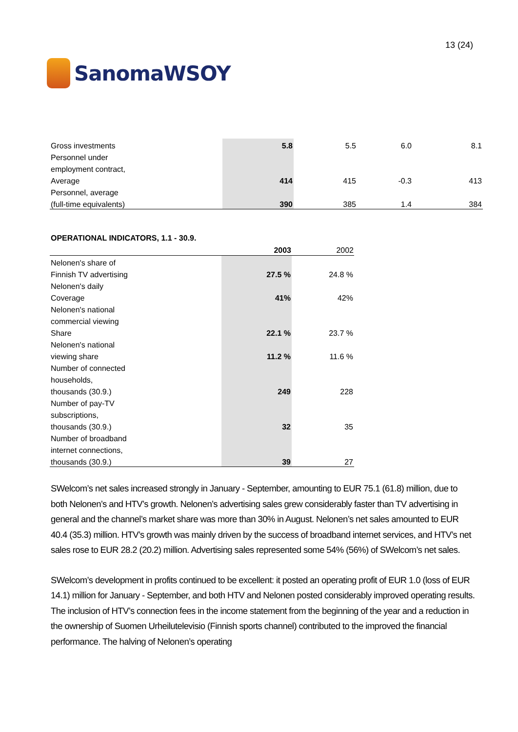SanomaWSOY
13 (24)
| Gross investments | 5.8 | 5.5 | 6.0 | 8.1 |
| Personnel under | | | | |
| employment contract, | | | | |
| Average | 414 | 415 | -0.3 | 413 |
| Personnel, average | | | | |
| (full-time equivalents) | 390 | 385 | 1.4 | 384 |
OPERATIONAL INDICATORS, 1.1 - 30.9.
| | 2003 | 2002 |
| --- | --- | --- |
| Nelonen's share of | | |
| Finnish TV advertising | 27.5 % | 24.8 % |
| Nelonen's daily | | |
| Coverage | 41% | 42% |
| Nelonen's national | | |
| commercial viewing | | |
| Share | 22.1 % | 23.7 % |
| Nelonen's national | | |
| viewing share | 11.2 % | 11.6 % |
| Number of connected | | |
| households, | | |
| thousands (30.9.) | 249 | 228 |
| Number of pay-TV | | |
| subscriptions, | | |
| thousands (30.9.) | 32 | 35 |
| Number of broadband | | |
| internet connections, | | |
| thousands (30.9.) | 39 | 27 |
SWelcom’s net sales increased strongly in January - September, amounting to EUR 75.1 (61.8) million, due to both Nelonen’s and HTV’s growth. Nelonen’s advertising sales grew considerably faster than TV advertising in general and the channel’s market share was more than 30% in August. Nelonen’s net sales amounted to EUR 40.4 (35.3) million. HTV’s growth was mainly driven by the success of broadband internet services, and HTV’s net sales rose to EUR 28.2 (20.2) million. Advertising sales represented some 54% (56%) of SWelcom’s net sales.
SWelcom’s development in profits continued to be excellent: it posted an operating profit of EUR 1.0 (loss of EUR 14.1) million for January - September, and both HTV and Nelonen posted considerably improved operating results. The inclusion of HTV’s connection fees in the income statement from the beginning of the year and a reduction in the ownership of Suomen Urheilutelevisio (Finnish sports channel) contributed to the improved the financial performance. The halving of Nelonen’s operating